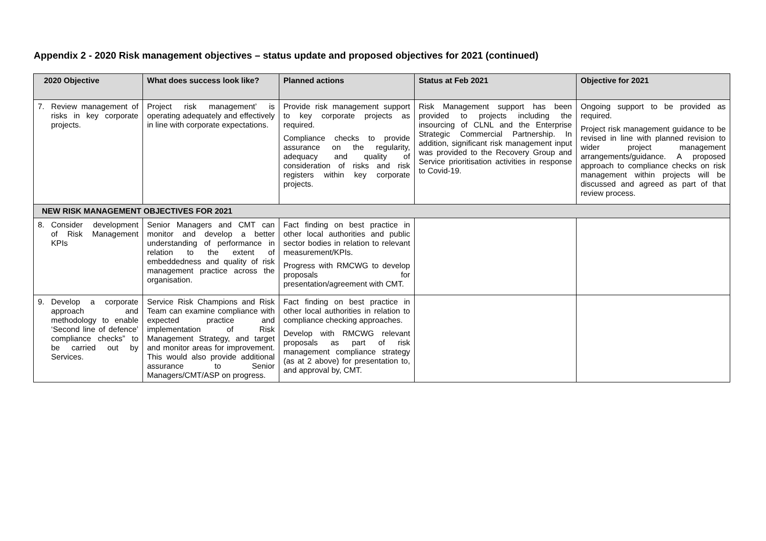Appendix 2 - 2020 Risk management objectives – status update and proposed objectives for 2021 (continued)
| 2020 Objective | What does success look like? | Planned actions | Status at Feb 2021 | Objective for 2021 |
| --- | --- | --- | --- | --- |
| 7. Review management of risks in key corporate projects. | Project risk management’ is operating adequately and effectively in line with corporate expectations. | Provide risk management support to key corporate projects as required. Compliance checks to provide assurance on the regularity, adequacy and quality of consideration of risks and risk registers within key corporate projects. | Risk Management support has been provided to projects including the insourcing of CLNL and the Enterprise Strategic Commercial Partnership. In addition, significant risk management input was provided to the Recovery Group and Service prioritisation activities in response to Covid-19. | Ongoing support to be provided as required. Project risk management guidance to be revised in line with planned revision to wider project management arrangements/guidance. A proposed approach to compliance checks on risk management within projects will be discussed and agreed as part of that review process. |
| NEW RISK MANAGEMENT OBJECTIVES FOR 2021 | | | | |
| 8. Consider development of Risk Management KPIs | Senior Managers and CMT can monitor and develop a better understanding of performance in relation to the extent of embeddedness and quality of risk management practice across the organisation. | Fact finding on best practice in other local authorities and public sector bodies in relation to relevant measurement/KPIs. Progress with RMCWG to develop proposals for presentation/agreement with CMT. | | |
| 9. Develop a corporate approach and methodology to enable ‘Second line of defence’ compliance checks” to be carried out by Services. | Service Risk Champions and Risk Team can examine compliance with expected practice and implementation of Risk Management Strategy, and target and monitor areas for improvement. This would also provide additional assurance to Senior Managers/CMT/ASP on progress. | Fact finding on best practice in other local authorities in relation to compliance checking approaches. Develop with RMCWG relevant proposals as part of risk management compliance strategy (as at 2 above) for presentation to, and approval by, CMT. | | |